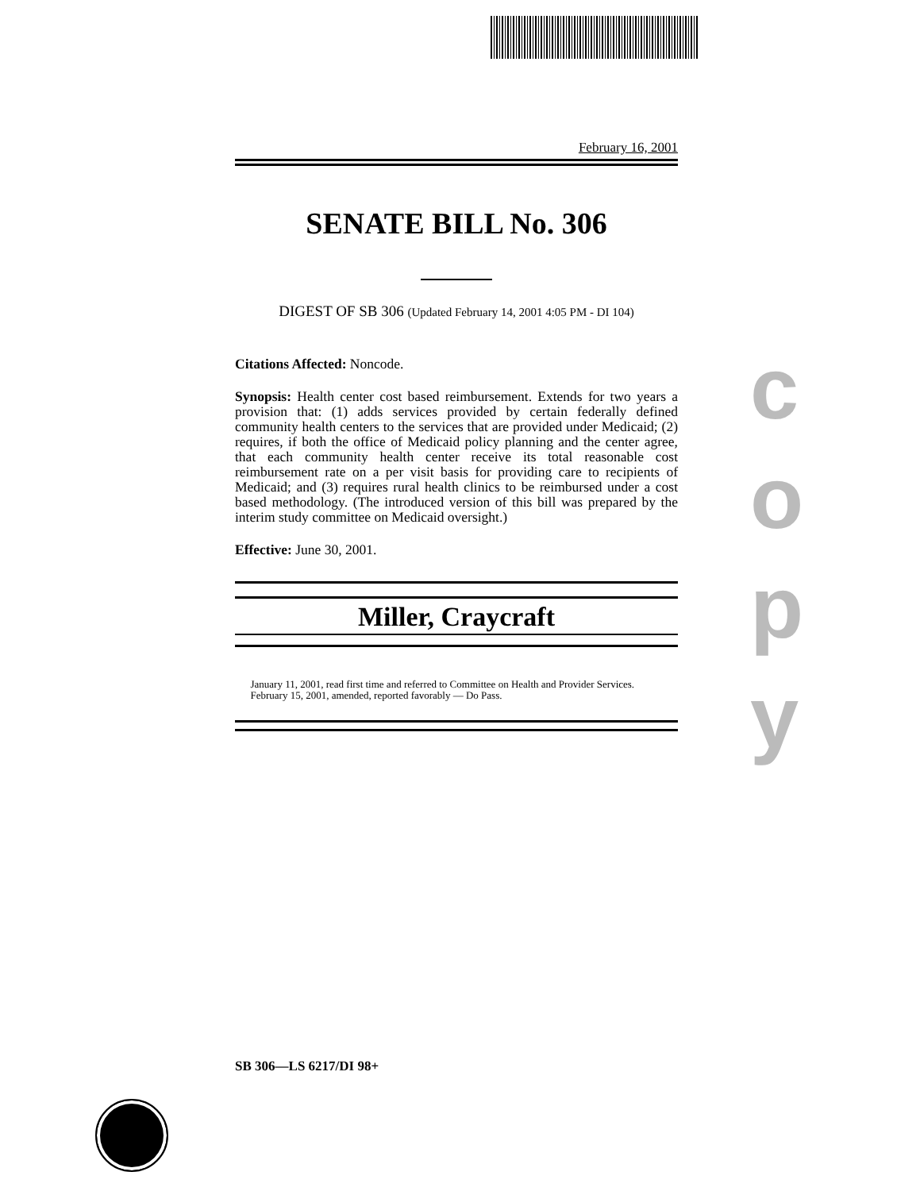February 16, 2001
SENATE BILL No. 306
DIGEST OF SB 306 (Updated February 14, 2001 4:05 PM - DI 104)
Citations Affected: Noncode.
Synopsis: Health center cost based reimbursement. Extends for two years a provision that: (1) adds services provided by certain federally defined community health centers to the services that are provided under Medicaid; (2) requires, if both the office of Medicaid policy planning and the center agree, that each community health center receive its total reasonable cost reimbursement rate on a per visit basis for providing care to recipients of Medicaid; and (3) requires rural health clinics to be reimbursed under a cost based methodology. (The introduced version of this bill was prepared by the interim study committee on Medicaid oversight.)
Effective: June 30, 2001.
Miller, Craycraft
January 11, 2001, read first time and referred to Committee on Health and Provider Services.
February 15, 2001, amended, reported favorably — Do Pass.
c
o
p
y
SB 306—LS 6217/DI 98+